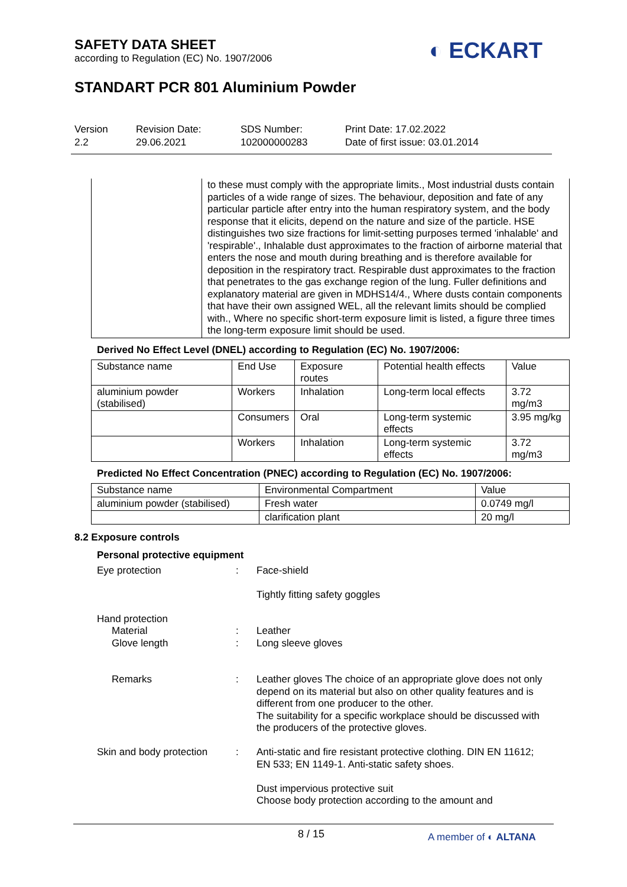SAFETY DATA SHEET
according to Regulation (EC) No. 1907/2006
◐ ECKART
STANDART PCR 801 Aluminium Powder
Version
2.2
Revision Date:
29.06.2021
SDS Number:
102000000283
Print Date: 17.02.2022
Date of first issue: 03.01.2014
| | to these must comply with the appropriate limits., Most industrial dusts contain particles of a wide range of sizes. The behaviour, deposition and fate of any particular particle after entry into the human respiratory system, and the body response that it elicits, depend on the nature and size of the particle. HSE distinguishes two size fractions for limit-setting purposes termed 'inhalable' and 'respirable'., Inhalable dust approximates to the fraction of airborne material that enters the nose and mouth during breathing and is therefore available for deposition in the respiratory tract. Respirable dust approximates to the fraction that penetrates to the gas exchange region of the lung. Fuller definitions and explanatory material are given in MDHS14/4., Where dusts contain components that have their own assigned WEL, all the relevant limits should be complied with., Where no specific short-term exposure limit is listed, a figure three times the long-term exposure limit should be used. |
Derived No Effect Level (DNEL) according to Regulation (EC) No. 1907/2006:
| Substance name | End Use | Exposure routes | Potential health effects | Value |
| --- | --- | --- | --- | --- |
| aluminium powder (stabilised) | Workers | Inhalation | Long-term local effects | 3.72 mg/m3 |
| | Consumers | Oral | Long-term systemic effects | 3.95 mg/kg |
| | Workers | Inhalation | Long-term systemic effects | 3.72 mg/m3 |
Predicted No Effect Concentration (PNEC) according to Regulation (EC) No. 1907/2006:
| Substance name | Environmental Compartment | Value |
| --- | --- | --- |
| aluminium powder (stabilised) | Fresh water | 0.0749 mg/l |
| | clarification plant | 20 mg/l |
8.2 Exposure controls
Personal protective equipment
Eye protection : Face-shield
Tightly fitting safety goggles
Hand protection
Material : Leather
Glove length : Long sleeve gloves
Remarks : Leather gloves The choice of an appropriate glove does not only depend on its material but also on other quality features and is different from one producer to the other.
The suitability for a specific workplace should be discussed with the producers of the protective gloves.
Skin and body protection
: Anti-static and fire resistant protective clothing. DIN EN 11612; EN 533; EN 1149-1. Anti-static safety shoes.
Dust impervious protective suit
Choose body protection according to the amount and
8 / 15
A member of ◐ ALTANA